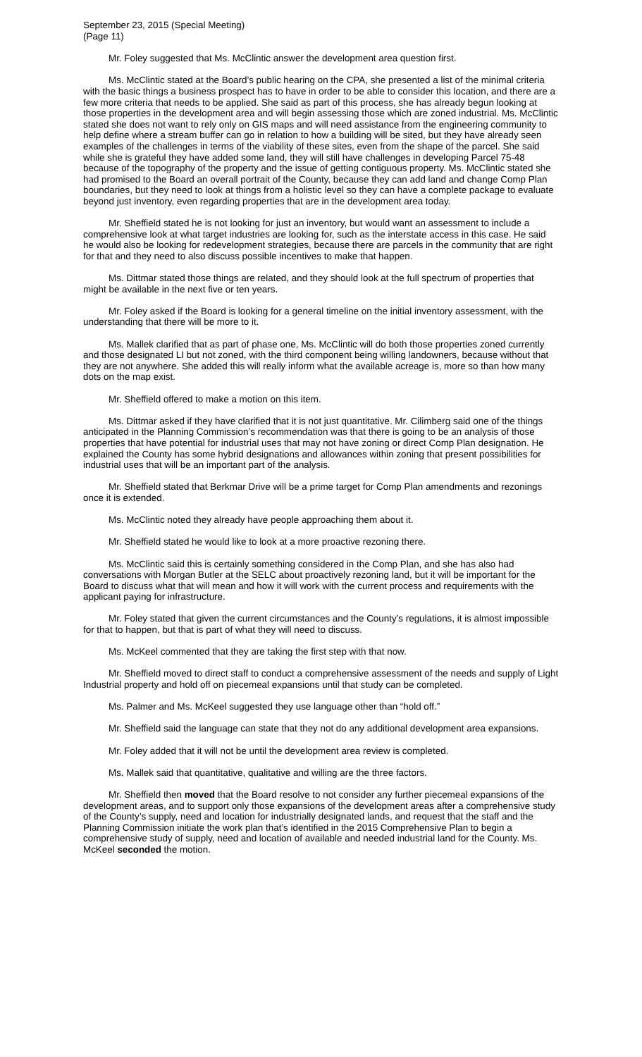September 23, 2015 (Special Meeting)
(Page 11)
Mr. Foley suggested that Ms. McClintic answer the development area question first.
Ms. McClintic stated at the Board’s public hearing on the CPA, she presented a list of the minimal criteria with the basic things a business prospect has to have in order to be able to consider this location, and there are a few more criteria that needs to be applied. She said as part of this process, she has already begun looking at those properties in the development area and will begin assessing those which are zoned industrial. Ms. McClintic stated she does not want to rely only on GIS maps and will need assistance from the engineering community to help define where a stream buffer can go in relation to how a building will be sited, but they have already seen examples of the challenges in terms of the viability of these sites, even from the shape of the parcel. She said while she is grateful they have added some land, they will still have challenges in developing Parcel 75-48 because of the topography of the property and the issue of getting contiguous property. Ms. McClintic stated she had promised to the Board an overall portrait of the County, because they can add land and change Comp Plan boundaries, but they need to look at things from a holistic level so they can have a complete package to evaluate beyond just inventory, even regarding properties that are in the development area today.
Mr. Sheffield stated he is not looking for just an inventory, but would want an assessment to include a comprehensive look at what target industries are looking for, such as the interstate access in this case. He said he would also be looking for redevelopment strategies, because there are parcels in the community that are right for that and they need to also discuss possible incentives to make that happen.
Ms. Dittmar stated those things are related, and they should look at the full spectrum of properties that might be available in the next five or ten years.
Mr. Foley asked if the Board is looking for a general timeline on the initial inventory assessment, with the understanding that there will be more to it.
Ms. Mallek clarified that as part of phase one, Ms. McClintic will do both those properties zoned currently and those designated LI but not zoned, with the third component being willing landowners, because without that they are not anywhere. She added this will really inform what the available acreage is, more so than how many dots on the map exist.
Mr. Sheffield offered to make a motion on this item.
Ms. Dittmar asked if they have clarified that it is not just quantitative. Mr. Cilimberg said one of the things anticipated in the Planning Commission’s recommendation was that there is going to be an analysis of those properties that have potential for industrial uses that may not have zoning or direct Comp Plan designation. He explained the County has some hybrid designations and allowances within zoning that present possibilities for industrial uses that will be an important part of the analysis.
Mr. Sheffield stated that Berkmar Drive will be a prime target for Comp Plan amendments and rezonings once it is extended.
Ms. McClintic noted they already have people approaching them about it.
Mr. Sheffield stated he would like to look at a more proactive rezoning there.
Ms. McClintic said this is certainly something considered in the Comp Plan, and she has also had conversations with Morgan Butler at the SELC about proactively rezoning land, but it will be important for the Board to discuss what that will mean and how it will work with the current process and requirements with the applicant paying for infrastructure.
Mr. Foley stated that given the current circumstances and the County’s regulations, it is almost impossible for that to happen, but that is part of what they will need to discuss.
Ms. McKeel commented that they are taking the first step with that now.
Mr. Sheffield moved to direct staff to conduct a comprehensive assessment of the needs and supply of Light Industrial property and hold off on piecemeal expansions until that study can be completed.
Ms. Palmer and Ms. McKeel suggested they use language other than “hold off.”
Mr. Sheffield said the language can state that they not do any additional development area expansions.
Mr. Foley added that it will not be until the development area review is completed.
Ms. Mallek said that quantitative, qualitative and willing are the three factors.
Mr. Sheffield then moved that the Board resolve to not consider any further piecemeal expansions of the development areas, and to support only those expansions of the development areas after a comprehensive study of the County’s supply, need and location for industrially designated lands, and request that the staff and the Planning Commission initiate the work plan that’s identified in the 2015 Comprehensive Plan to begin a comprehensive study of supply, need and location of available and needed industrial land for the County. Ms. McKeel seconded the motion.